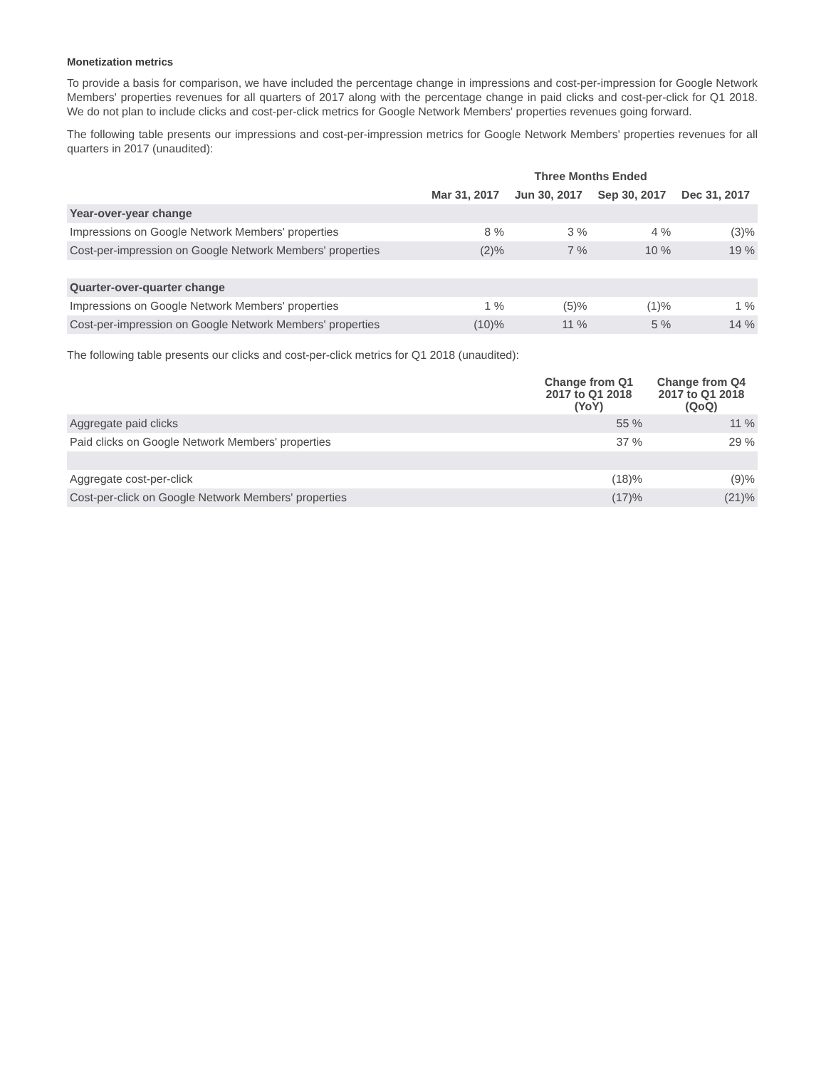Monetization metrics
To provide a basis for comparison, we have included the percentage change in impressions and cost-per-impression for Google Network Members' properties revenues for all quarters of 2017 along with the percentage change in paid clicks and cost-per-click for Q1 2018. We do not plan to include clicks and cost-per-click metrics for Google Network Members' properties revenues going forward.
The following table presents our impressions and cost-per-impression metrics for Google Network Members' properties revenues for all quarters in 2017 (unaudited):
| | Three Months Ended | | | |
| --- | --- | --- | --- | --- |
| | Mar 31, 2017 | Jun 30, 2017 | Sep 30, 2017 | Dec 31, 2017 |
| Year-over-year change | | | | |
| Impressions on Google Network Members' properties | 8 % | 3 % | 4 % | (3)% |
| Cost-per-impression on Google Network Members' properties | (2)% | 7 % | 10 % | 19 % |
| Quarter-over-quarter change | | | | |
| Impressions on Google Network Members' properties | 1 % | (5)% | (1)% | 1 % |
| Cost-per-impression on Google Network Members' properties | (10)% | 11 % | 5 % | 14 % |
The following table presents our clicks and cost-per-click metrics for Q1 2018 (unaudited):
| | Change from Q1 2017 to Q1 2018 (YoY) | Change from Q4 2017 to Q1 2018 (QoQ) |
| --- | --- | --- |
| Aggregate paid clicks | 55 % | 11 % |
| Paid clicks on Google Network Members' properties | 37 % | 29 % |
| Aggregate cost-per-click | (18)% | (9)% |
| Cost-per-click on Google Network Members' properties | (17)% | (21)% |